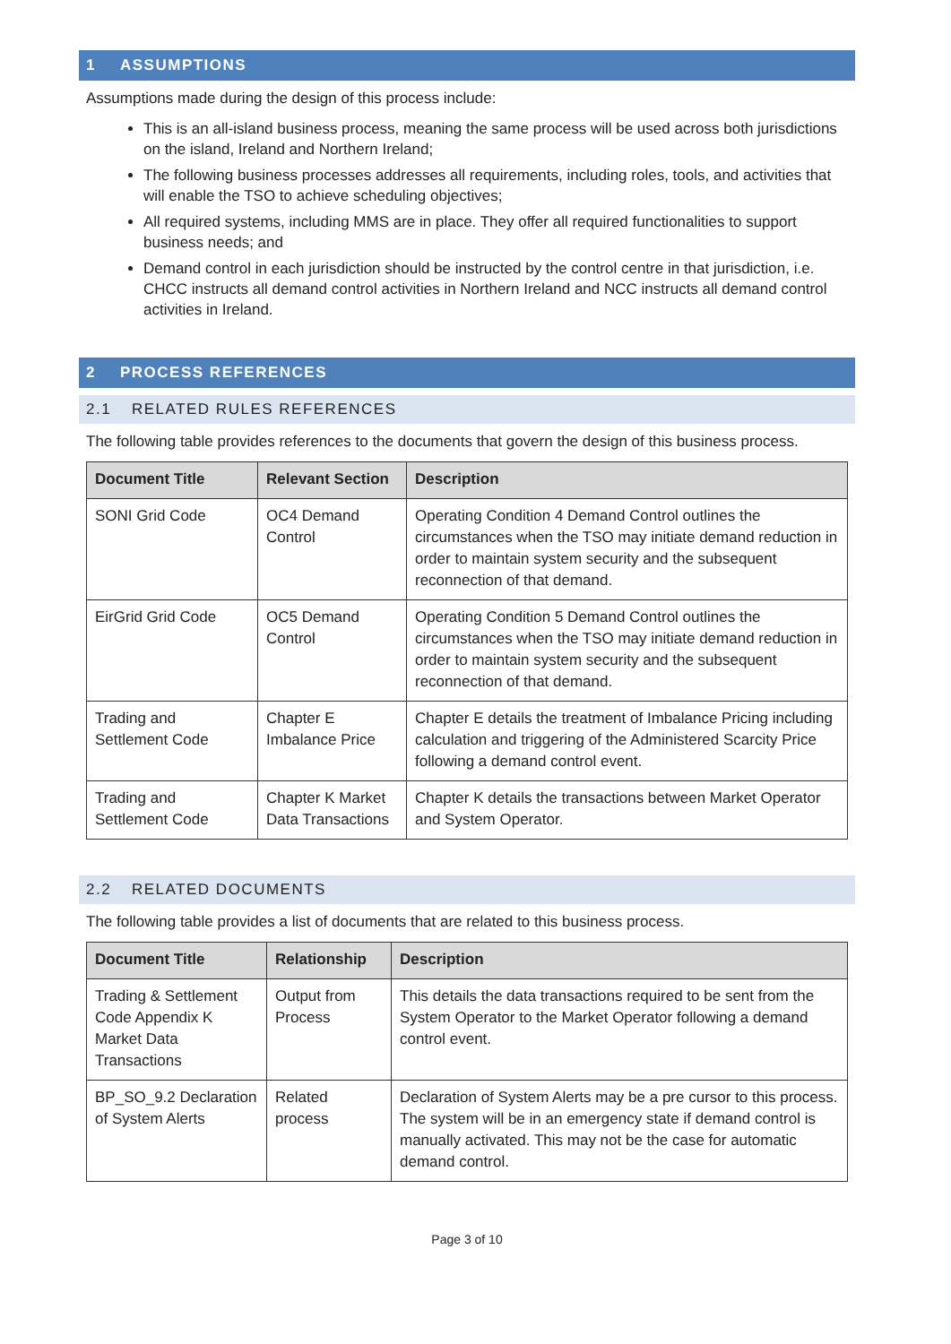1 ASSUMPTIONS
Assumptions made during the design of this process include:
This is an all-island business process, meaning the same process will be used across both jurisdictions on the island, Ireland and Northern Ireland;
The following business processes addresses all requirements, including roles, tools, and activities that will enable the TSO to achieve scheduling objectives;
All required systems, including MMS are in place. They offer all required functionalities to support business needs; and
Demand control in each jurisdiction should be instructed by the control centre in that jurisdiction, i.e. CHCC instructs all demand control activities in Northern Ireland and NCC instructs all demand control activities in Ireland.
2 PROCESS REFERENCES
2.1 RELATED RULES REFERENCES
The following table provides references to the documents that govern the design of this business process.
| Document Title | Relevant Section | Description |
| --- | --- | --- |
| SONI Grid Code | OC4 Demand Control | Operating Condition 4 Demand Control outlines the circumstances when the TSO may initiate demand reduction in order to maintain system security and the subsequent reconnection of that demand. |
| EirGrid Grid Code | OC5 Demand Control | Operating Condition 5 Demand Control outlines the circumstances when the TSO may initiate demand reduction in order to maintain system security and the subsequent reconnection of that demand. |
| Trading and Settlement Code | Chapter E Imbalance Price | Chapter E details the treatment of Imbalance Pricing including calculation and triggering of the Administered Scarcity Price following a demand control event. |
| Trading and Settlement Code | Chapter K Market Data Transactions | Chapter K details the transactions between Market Operator and System Operator. |
2.2 RELATED DOCUMENTS
The following table provides a list of documents that are related to this business process.
| Document Title | Relationship | Description |
| --- | --- | --- |
| Trading & Settlement Code Appendix K Market Data Transactions | Output from Process | This details the data transactions required to be sent from the System Operator to the Market Operator following a demand control event. |
| BP_SO_9.2 Declaration of System Alerts | Related process | Declaration of System Alerts may be a pre cursor to this process. The system will be in an emergency state if demand control is manually activated. This may not be the case for automatic demand control. |
Page 3 of 10